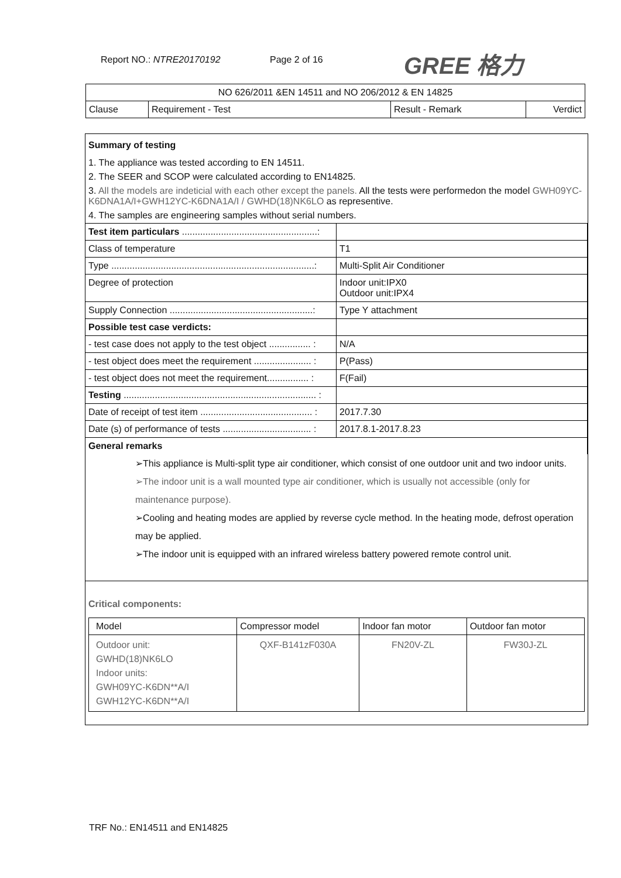Report NO.: NTRE20170192 Page 2 of 16 GREE 格力
| NO 626/2011 &EN 14511 and NO 206/2012 & EN 14825 | | | |
| Clause | Requirement - Test | Result - Remark | Verdict |
Summary of testing
1. The appliance was tested according to EN 14511.
2. The SEER and SCOP were calculated according to EN14825.
3. All the models are indeticial with each other except the panels. All the tests were performedon the model GWH09YC-K6DNA1A/I+GWH12YC-K6DNA1A/I / GWHD(18)NK6LO as representive.
4. The samples are engineering samples without serial numbers.
| Test item particulars ....................................................: | |
| Class of temperature | T1 |
| Type ..............................................................................: | Multi-Split Air Conditioner |
| Degree of protection | Indoor unit:IPX0 Outdoor unit:IPX4 |
| Supply Connection .......................................................: | Type Y attachment |
| Possible test case verdicts: | |
| - test case does not apply to the test object ................ : | N/A |
| - test object does meet the requirement ...................... : | P(Pass) |
| - test object does not meet the requirement................ : | F(Fail) |
| Testing .......................................................................... : | |
| Date of receipt of test item ........................................... : | 2017.7.30 |
| Date (s) of performance of tests .................................. : | 2017.8.1-2017.8.23 |
| General remarks | |
➢This appliance is Multi-split type air conditioner, which consist of one outdoor unit and two indoor units.
➢The indoor unit is a wall mounted type air conditioner, which is usually not accessible (only for maintenance purpose).
➢Cooling and heating modes are applied by reverse cycle method. In the heating mode, defrost operation may be applied.
➢The indoor unit is equipped with an infrared wireless battery powered remote control unit.
Critical components:
| Model | Compressor model | Indoor fan motor | Outdoor fan motor |
| Outdoor unit: GWHD(18)NK6LO Indoor units: GWH09YC-K6DN**A/I GWH12YC-K6DN**A/I | QXF-B141zF030A | FN20V-ZL | FW30J-ZL |
TRF No.: EN14511 and EN14825